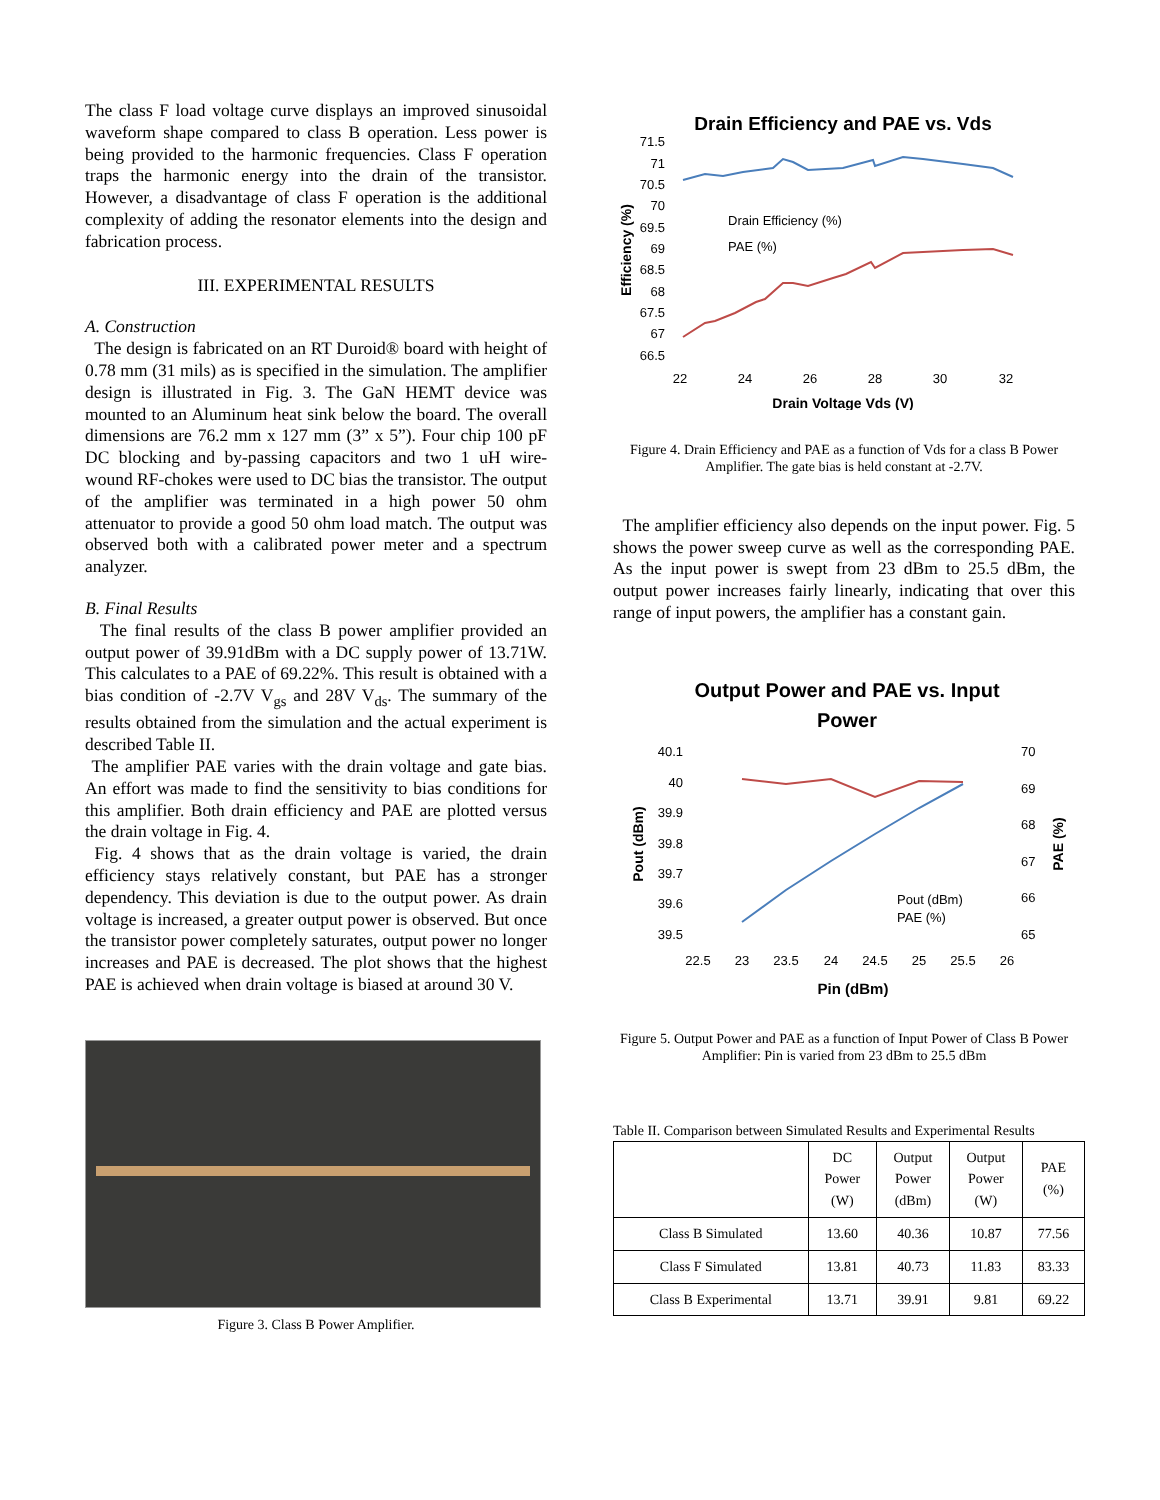The class F load voltage curve displays an improved sinusoidal waveform shape compared to class B operation. Less power is being provided to the harmonic frequencies. Class F operation traps the harmonic energy into the drain of the transistor. However, a disadvantage of class F operation is the additional complexity of adding the resonator elements into the design and fabrication process.
III. EXPERIMENTAL RESULTS
A. Construction
The design is fabricated on an RT Duroid® board with height of 0.78 mm (31 mils) as is specified in the simulation. The amplifier design is illustrated in Fig. 3. The GaN HEMT device was mounted to an Aluminum heat sink below the board. The overall dimensions are 76.2 mm x 127 mm (3” x 5”). Four chip 100 pF DC blocking and by-passing capacitors and two 1 uH wire-wound RF-chokes were used to DC bias the transistor. The output of the amplifier was terminated in a high power 50 ohm attenuator to provide a good 50 ohm load match. The output was observed both with a calibrated power meter and a spectrum analyzer.
B. Final Results
The final results of the class B power amplifier provided an output power of 39.91dBm with a DC supply power of 13.71W. This calculates to a PAE of 69.22%. This result is obtained with a bias condition of -2.7V V<sub>gs</sub> and 28V V<sub>ds</sub>. The summary of the results obtained from the simulation and the actual experiment is described Table II.
The amplifier PAE varies with the drain voltage and gate bias. An effort was made to find the sensitivity to bias conditions for this amplifier. Both drain efficiency and PAE are plotted versus the drain voltage in Fig. 4.
Fig. 4 shows that as the drain voltage is varied, the drain efficiency stays relatively constant, but PAE has a stronger dependency. This deviation is due to the output power. As drain voltage is increased, a greater output power is observed. But once the transistor power completely saturates, output power no longer increases and PAE is decreased. The plot shows that the highest PAE is achieved when drain voltage is biased at around 30 V.
Figure 3. Class B Power Amplifier.
Drain Efficiency and PAE vs. Vds
71.5
71
70.5
70
69.5
69
68.5
68
67.5
67
66.5
22
24
26
28
30
32
Drain Voltage Vds (V)
Efficiency (%)
Drain Efficiency (%)
PAE (%)
Figure 4. Drain Efficiency and PAE as a function of Vds for a class B Power Amplifier. The gate bias is held constant at -2.7V.
The amplifier efficiency also depends on the input power. Fig. 5 shows the power sweep curve as well as the corresponding PAE. As the input power is swept from 23 dBm to 25.5 dBm, the output power increases fairly linearly, indicating that over this range of input powers, the amplifier has a constant gain.
Output Power and PAE vs. Input
Power
40.1
40
39.9
39.8
39.7
39.6
39.5
70
69
68
67
66
65
22.5
23
23.5
24
24.5
25
25.5
26
Pin (dBm)
Pout (dBm)
PAE (%)
Pout (dBm)
PAE (%)
Figure 5. Output Power and PAE as a function of Input Power of Class B Power Amplifier: Pin is varied from 23 dBm to 25.5 dBm
Table II. Comparison between Simulated Results and Experimental Results
| | DC Power (W) | Output Power (dBm) | Output Power (W) | PAE (%) |
| --- | --- | --- | --- | --- |
| Class B Simulated | 13.60 | 40.36 | 10.87 | 77.56 |
| Class F Simulated | 13.81 | 40.73 | 11.83 | 83.33 |
| Class B Experimental | 13.71 | 39.91 | 9.81 | 69.22 |